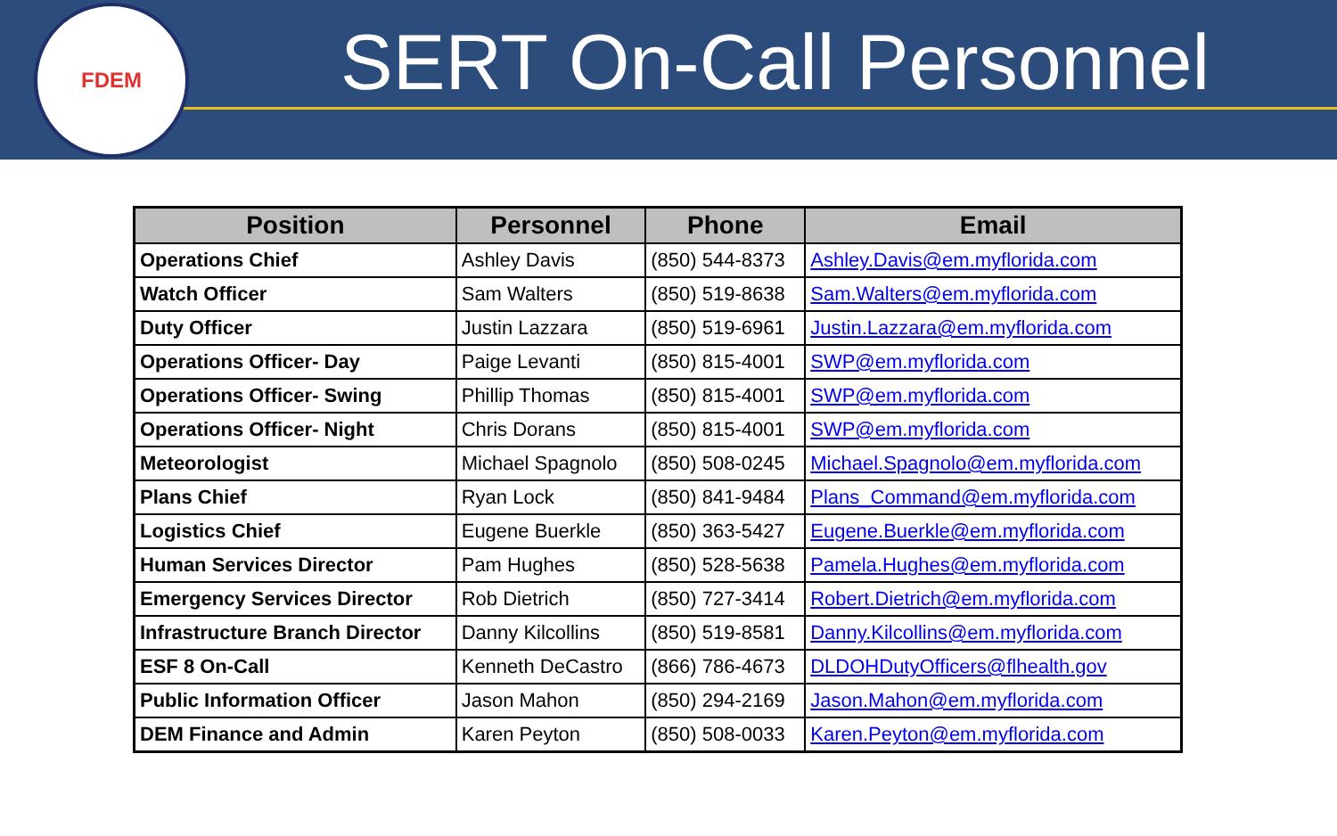FDEM
SERT On-Call Personnel
| Position | Personnel | Phone | Email |
| --- | --- | --- | --- |
| Operations Chief | Ashley Davis | (850) 544-8373 | Ashley.Davis@em.myflorida.com |
| Watch Officer | Sam Walters | (850) 519-8638 | Sam.Walters@em.myflorida.com |
| Duty Officer | Justin Lazzara | (850) 519-6961 | Justin.Lazzara@em.myflorida.com |
| Operations Officer- Day | Paige Levanti | (850) 815-4001 | SWP@em.myflorida.com |
| Operations Officer- Swing | Phillip Thomas | (850) 815-4001 | SWP@em.myflorida.com |
| Operations Officer- Night | Chris Dorans | (850) 815-4001 | SWP@em.myflorida.com |
| Meteorologist | Michael Spagnolo | (850) 508-0245 | Michael.Spagnolo@em.myflorida.com |
| Plans Chief | Ryan Lock | (850) 841-9484 | Plans_Command@em.myflorida.com |
| Logistics Chief | Eugene Buerkle | (850) 363-5427 | Eugene.Buerkle@em.myflorida.com |
| Human Services Director | Pam Hughes | (850) 528-5638 | Pamela.Hughes@em.myflorida.com |
| Emergency Services Director | Rob Dietrich | (850) 727-3414 | Robert.Dietrich@em.myflorida.com |
| Infrastructure Branch Director | Danny Kilcollins | (850) 519-8581 | Danny.Kilcollins@em.myflorida.com |
| ESF 8 On-Call | Kenneth DeCastro | (866) 786-4673 | DLDOHDutyOfficers@flhealth.gov |
| Public Information Officer | Jason Mahon | (850) 294-2169 | Jason.Mahon@em.myflorida.com |
| DEM Finance and Admin | Karen Peyton | (850) 508-0033 | Karen.Peyton@em.myflorida.com |